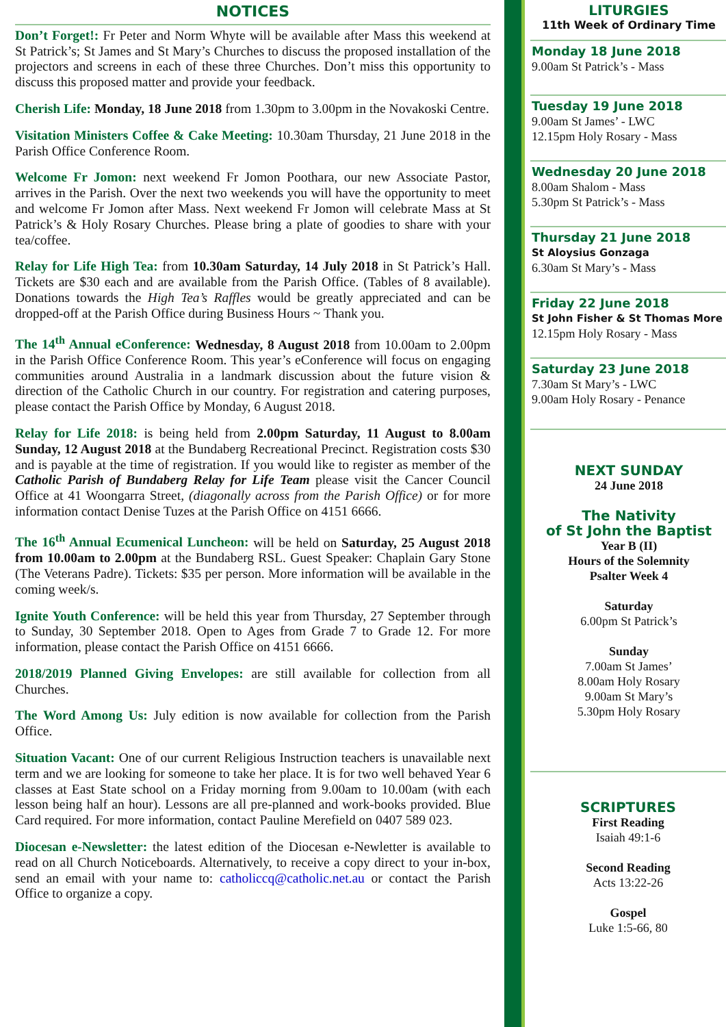NOTICES
Don’t Forget!: Fr Peter and Norm Whyte will be available after Mass this weekend at St Patrick’s; St James and St Mary’s Churches to discuss the proposed installation of the projectors and screens in each of these three Churches. Don’t miss this opportunity to discuss this proposed matter and provide your feedback.
Cherish Life: Monday, 18 June 2018 from 1.30pm to 3.00pm in the Novakoski Centre.
Visitation Ministers Coffee & Cake Meeting: 10.30am Thursday, 21 June 2018 in the Parish Office Conference Room.
Welcome Fr Jomon: next weekend Fr Jomon Poothara, our new Associate Pastor, arrives in the Parish. Over the next two weekends you will have the opportunity to meet and welcome Fr Jomon after Mass. Next weekend Fr Jomon will celebrate Mass at St Patrick’s & Holy Rosary Churches. Please bring a plate of goodies to share with your tea/coffee.
Relay for Life High Tea: from 10.30am Saturday, 14 July 2018 in St Patrick’s Hall. Tickets are $30 each and are available from the Parish Office. (Tables of 8 available). Donations towards the High Tea’s Raffles would be greatly appreciated and can be dropped-off at the Parish Office during Business Hours ~ Thank you.
The 14<sup>th</sup> Annual eConference: Wednesday, 8 August 2018 from 10.00am to 2.00pm in the Parish Office Conference Room. This year’s eConference will focus on engaging communities around Australia in a landmark discussion about the future vision & direction of the Catholic Church in our country. For registration and catering purposes, please contact the Parish Office by Monday, 6 August 2018.
Relay for Life 2018: is being held from 2.00pm Saturday, 11 August to 8.00am Sunday, 12 August 2018 at the Bundaberg Recreational Precinct. Registration costs $30 and is payable at the time of registration. If you would like to register as member of the Catholic Parish of Bundaberg Relay for Life Team please visit the Cancer Council Office at 41 Woongarra Street, (diagonally across from the Parish Office) or for more information contact Denise Tuzes at the Parish Office on 4151 6666.
The 16<sup>th</sup> Annual Ecumenical Luncheon: will be held on Saturday, 25 August 2018 from 10.00am to 2.00pm at the Bundaberg RSL. Guest Speaker: Chaplain Gary Stone (The Veterans Padre). Tickets: $35 per person. More information will be available in the coming week/s.
Ignite Youth Conference: will be held this year from Thursday, 27 September through to Sunday, 30 September 2018. Open to Ages from Grade 7 to Grade 12. For more information, please contact the Parish Office on 4151 6666.
2018/2019 Planned Giving Envelopes: are still available for collection from all Churches.
The Word Among Us: July edition is now available for collection from the Parish Office.
Situation Vacant: One of our current Religious Instruction teachers is unavailable next term and we are looking for someone to take her place. It is for two well behaved Year 6 classes at East State school on a Friday morning from 9.00am to 10.00am (with each lesson being half an hour). Lessons are all pre-planned and work-books provided. Blue Card required. For more information, contact Pauline Merefield on 0407 589 023.
Diocesan e-Newsletter: the latest edition of the Diocesan e-Newletter is available to read on all Church Noticeboards. Alternatively, to receive a copy direct to your in-box, send an email with your name to: catholiccq@catholic.net.au or contact the Parish Office to organize a copy.
LITURGIES
11th Week of Ordinary Time
Monday 18 June 2018
9.00am St Patrick’s - Mass
Tuesday 19 June 2018
9.00am St James’ - LWC
12.15pm Holy Rosary - Mass
Wednesday 20 June 2018
8.00am Shalom - Mass
5.30pm St Patrick’s - Mass
Thursday 21 June 2018
St Aloysius Gonzaga
6.30am St Mary’s - Mass
Friday 22 June 2018
St John Fisher & St Thomas More
12.15pm Holy Rosary - Mass
Saturday 23 June 2018
7.30am St Mary’s - LWC
9.00am Holy Rosary - Penance
NEXT SUNDAY
24 June 2018
The Nativity
of St John the Baptist
Year B (II)
Hours of the Solemnity
Psalter Week 4
Saturday
6.00pm St Patrick’s
Sunday
7.00am St James’
8.00am Holy Rosary
9.00am St Mary’s
5.30pm Holy Rosary
SCRIPTURES
First Reading
Isaiah 49:1-6
Second Reading
Acts 13:22-26
Gospel
Luke 1:5-66, 80